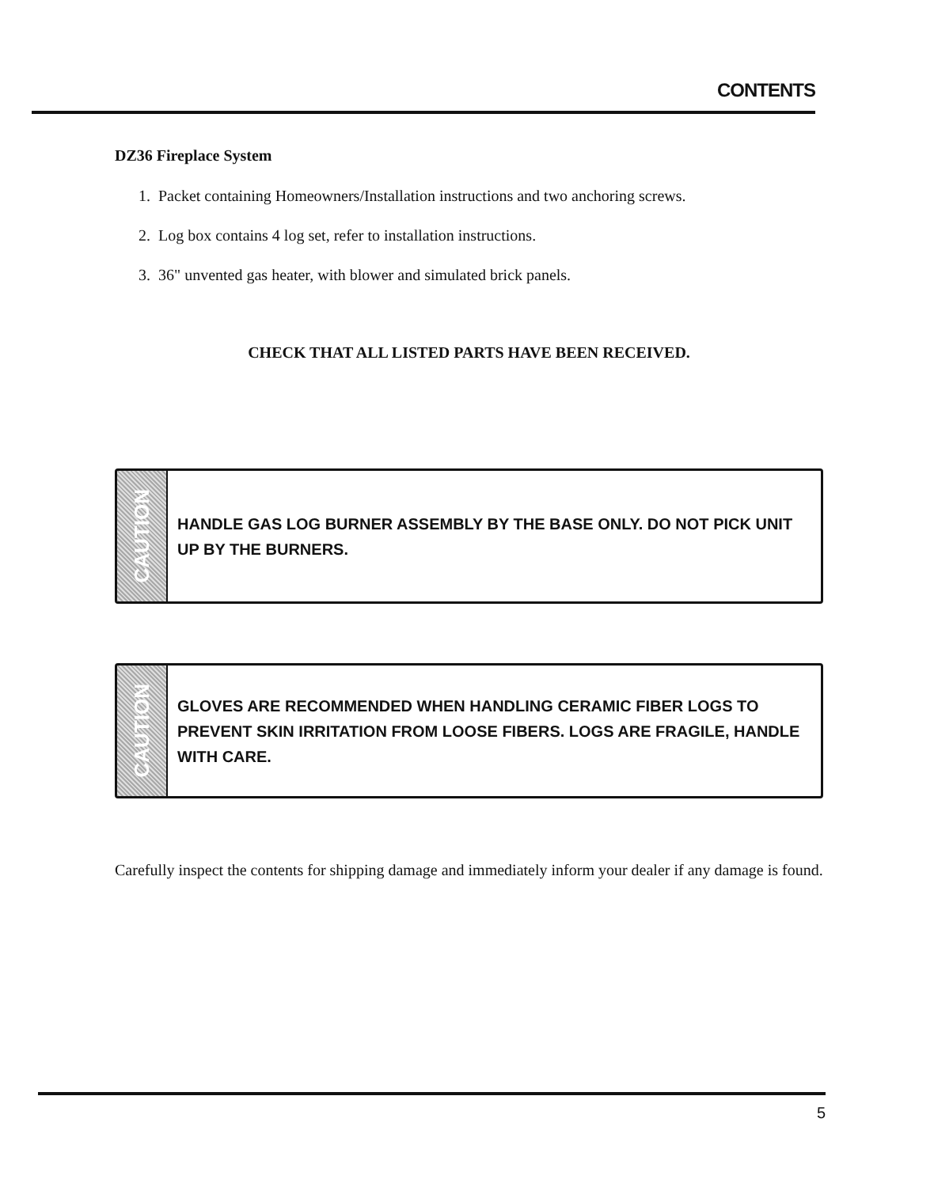CONTENTS
DZ36 Fireplace System
1. Packet containing Homeowners/Installation instructions and two anchoring screws.
2. Log box contains 4 log set, refer to installation instructions.
3. 36" unvented gas heater, with blower and simulated brick panels.
CHECK THAT ALL LISTED PARTS HAVE BEEN RECEIVED.
CAUTION
HANDLE GAS LOG BURNER ASSEMBLY BY THE BASE ONLY. DO NOT PICK UNIT UP BY THE BURNERS.
CAUTION
GLOVES ARE RECOMMENDED WHEN HANDLING CERAMIC FIBER LOGS TO PREVENT SKIN IRRITATION FROM LOOSE FIBERS. LOGS ARE FRAGILE, HANDLE WITH CARE.
Carefully inspect the contents for shipping damage and immediately inform your dealer if any damage is found.
5